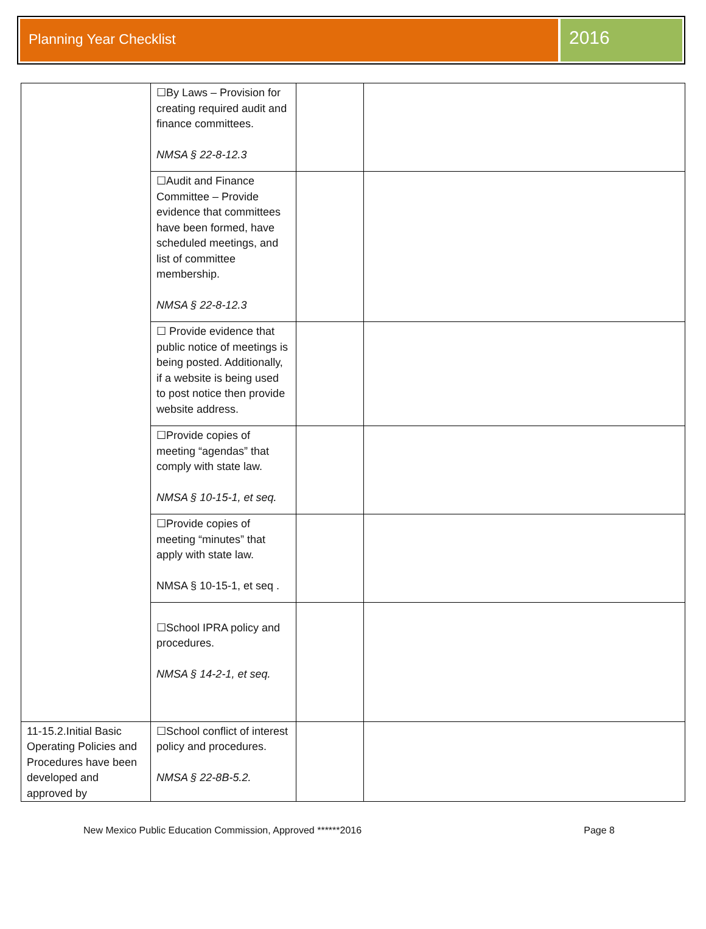Planning Year Checklist
2016
| | ☐By Laws – Provision for creating required audit and finance committees. NMSA § 22-8-12.3 | | |
| | ☐Audit and Finance Committee – Provide evidence that committees have been formed, have scheduled meetings, and list of committee membership. NMSA § 22-8-12.3 | | |
| | ☐ Provide evidence that public notice of meetings is being posted. Additionally, if a website is being used to post notice then provide website address. | | |
| | ☐Provide copies of meeting “agendas” that comply with state law. NMSA § 10-15-1, et seq. | | |
| | ☐Provide copies of meeting “minutes” that apply with state law. NMSA § 10-15-1, et seq . | | |
| | ☐School IPRA policy and procedures. NMSA § 14-2-1, et seq. | | |
| 11-15.2.Initial Basic Operating Policies and Procedures have been developed and approved by | ☐School conflict of interest policy and procedures. NMSA § 22-8B-5.2. | | |
New Mexico Public Education Commission, Approved ******2016 Page 8